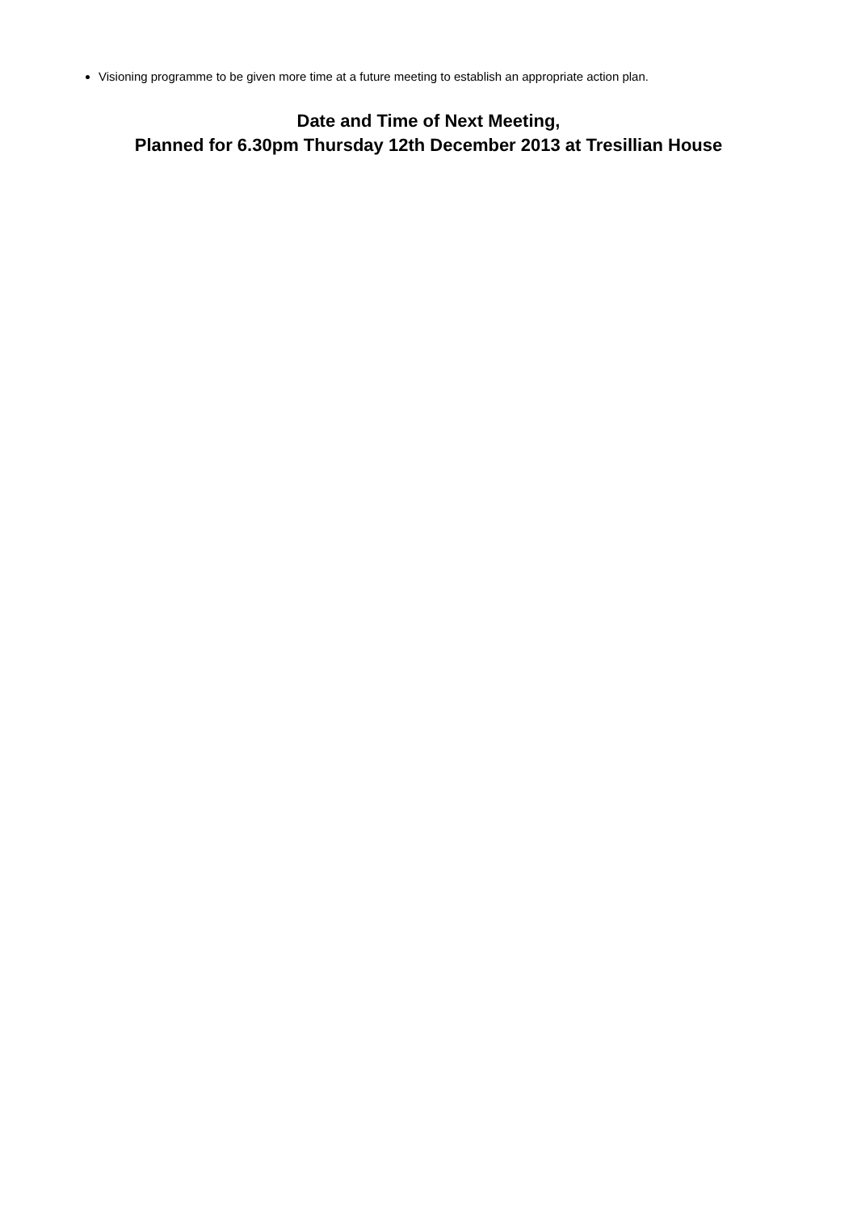Visioning programme to be given more time at a future meeting to establish an appropriate action plan.
Date and Time of Next Meeting,
Planned for 6.30pm Thursday 12th December 2013 at Tresillian House